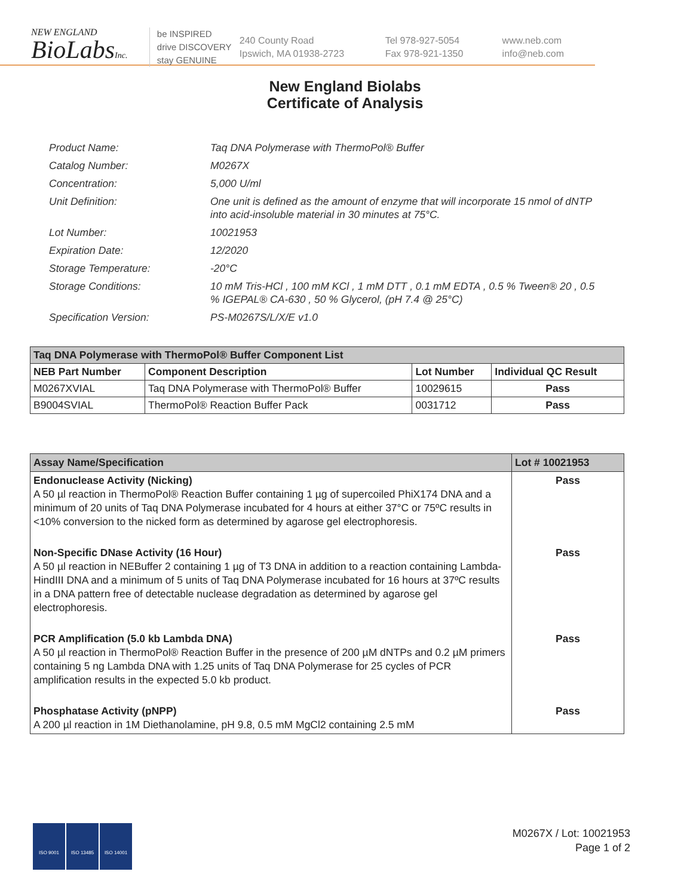NEW ENGLAND
BioLabsInc.
be INSPIRED
drive DISCOVERY
stay GENUINE
240 County Road
Ipswich, MA 01938-2723
Tel 978-927-5054
Fax 978-921-1350
www.neb.com
info@neb.com
New England Biolabs
Certificate of Analysis
Product Name: Taq DNA Polymerase with ThermoPol® Buffer
Catalog Number: M0267X
Concentration: 5,000 U/ml
Unit Definition: One unit is defined as the amount of enzyme that will incorporate 15 nmol of dNTP into acid-insoluble material in 30 minutes at 75°C.
Lot Number: 10021953
Expiration Date: 12/2020
Storage Temperature: -20°C
Storage Conditions: 10 mM Tris-HCl , 100 mM KCl , 1 mM DTT , 0.1 mM EDTA , 0.5 % Tween® 20 , 0.5 % IGEPAL® CA-630 , 50 % Glycerol, (pH 7.4 @ 25°C)
Specification Version: PS-M0267S/L/X/E v1.0
| Taq DNA Polymerase with ThermoPol® Buffer Component List | | | |
| NEB Part Number | Component Description | Lot Number | Individual QC Result |
| M0267XVIAL | Taq DNA Polymerase with ThermoPol® Buffer | 10029615 | Pass |
| B9004SVIAL | ThermoPol® Reaction Buffer Pack | 0031712 | Pass |
| Assay Name/Specification | Lot # 10021953 |
| Endonuclease Activity (Nicking) A 50 µl reaction in ThermoPol® Reaction Buffer containing 1 µg of supercoiled PhiX174 DNA and a minimum of 20 units of Taq DNA Polymerase incubated for 4 hours at either 37°C or 75ºC results in <10% conversion to the nicked form as determined by agarose gel electrophoresis. | Pass |
| Non-Specific DNase Activity (16 Hour) A 50 µl reaction in NEBuffer 2 containing 1 µg of T3 DNA in addition to a reaction containing Lambda-HindIII DNA and a minimum of 5 units of Taq DNA Polymerase incubated for 16 hours at 37ºC results in a DNA pattern free of detectable nuclease degradation as determined by agarose gel electrophoresis. | Pass |
| PCR Amplification (5.0 kb Lambda DNA) A 50 µl reaction in ThermoPol® Reaction Buffer in the presence of 200 µM dNTPs and 0.2 µM primers containing 5 ng Lambda DNA with 1.25 units of Taq DNA Polymerase for 25 cycles of PCR amplification results in the expected 5.0 kb product. | Pass |
| Phosphatase Activity (pNPP) A 200 µl reaction in 1M Diethanolamine, pH 9.8, 0.5 mM MgCl2 containing 2.5 mM | Pass |
ISO 9001 ISO 13485 ISO 14001
M0267X / Lot: 10021953
Page 1 of 2